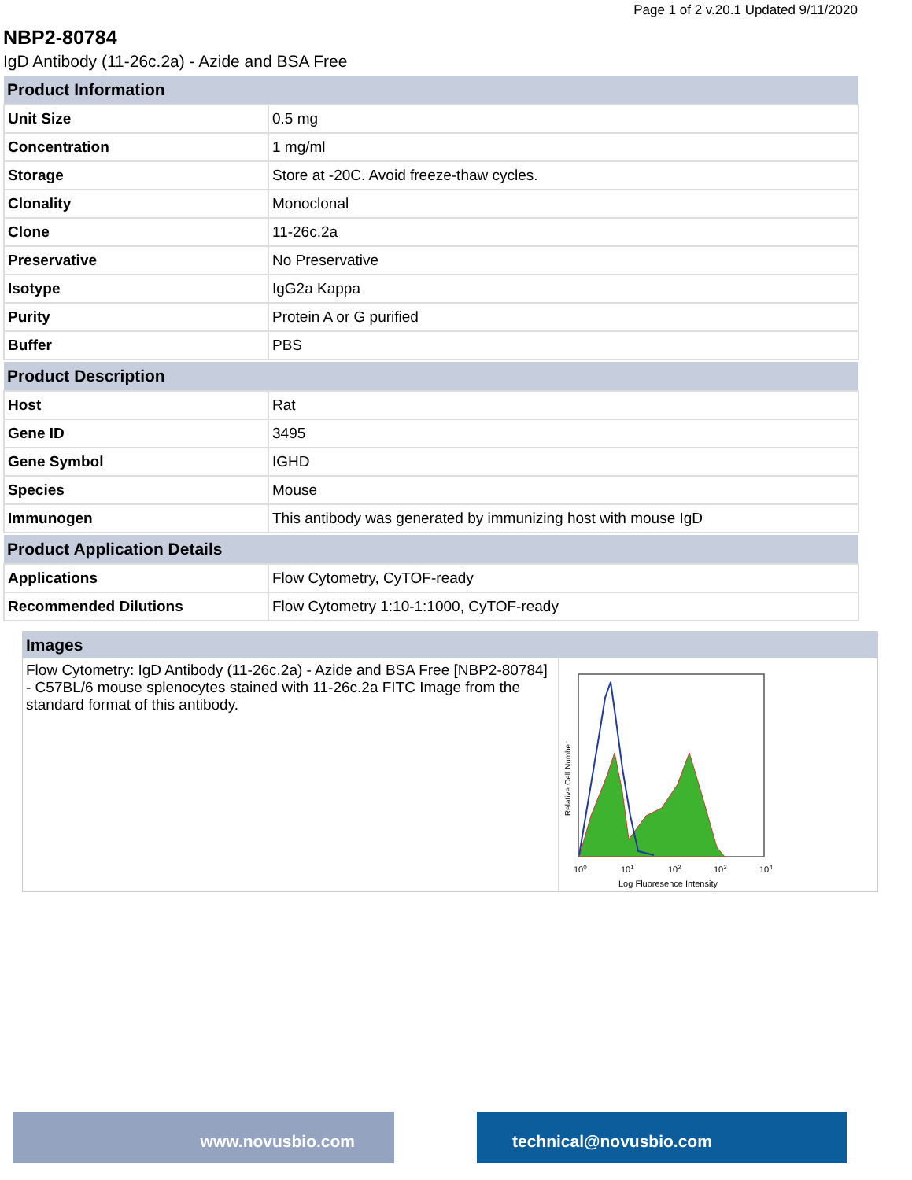Page 1 of 2 v.20.1 Updated 9/11/2020
NBP2-80784
IgD Antibody (11-26c.2a) - Azide and BSA Free
| Product Information | |
| --- | --- |
| Unit Size | 0.5 mg |
| Concentration | 1 mg/ml |
| Storage | Store at -20C. Avoid freeze-thaw cycles. |
| Clonality | Monoclonal |
| Clone | 11-26c.2a |
| Preservative | No Preservative |
| Isotype | IgG2a Kappa |
| Purity | Protein A or G purified |
| Buffer | PBS |
| Product Description | |
| Host | Rat |
| Gene ID | 3495 |
| Gene Symbol | IGHD |
| Species | Mouse |
| Immunogen | This antibody was generated by immunizing host with mouse IgD |
| Product Application Details | |
| Applications | Flow Cytometry, CyTOF-ready |
| Recommended Dilutions | Flow Cytometry 1:10-1:1000, CyTOF-ready |
Images
Flow Cytometry: IgD Antibody (11-26c.2a) - Azide and BSA Free [NBP2-80784] - C57BL/6 mouse splenocytes stained with 11-26c.2a FITC Image from the standard format of this antibody.
Relative Cell Number
100
101
102
103
104
Log Fluoresence Intensity
www.novusbio.com technical@novusbio.com